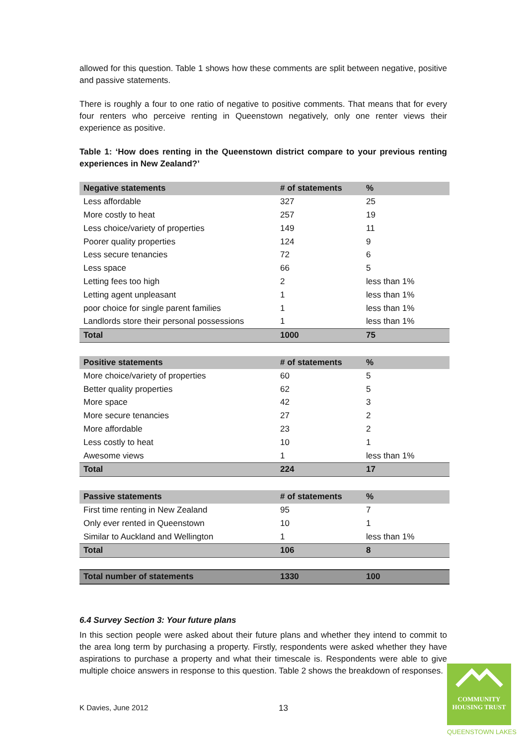allowed for this question. Table 1 shows how these comments are split between negative, positive and passive statements.
There is roughly a four to one ratio of negative to positive comments. That means that for every four renters who perceive renting in Queenstown negatively, only one renter views their experience as positive.
Table 1: ‘How does renting in the Queenstown district compare to your previous renting experiences in New Zealand?’
| Negative statements | # of statements | % |
| --- | --- | --- |
| Less affordable | 327 | 25 |
| More costly to heat | 257 | 19 |
| Less choice/variety of properties | 149 | 11 |
| Poorer quality properties | 124 | 9 |
| Less secure tenancies | 72 | 6 |
| Less space | 66 | 5 |
| Letting fees too high | 2 | less than 1% |
| Letting agent unpleasant | 1 | less than 1% |
| poor choice for single parent families | 1 | less than 1% |
| Landlords store their personal possessions | 1 | less than 1% |
| Total | 1000 | 75 |
| Positive statements | # of statements | % |
| --- | --- | --- |
| More choice/variety of properties | 60 | 5 |
| Better quality properties | 62 | 5 |
| More space | 42 | 3 |
| More secure tenancies | 27 | 2 |
| More affordable | 23 | 2 |
| Less costly to heat | 10 | 1 |
| Awesome views | 1 | less than 1% |
| Total | 224 | 17 |
| Passive statements | # of statements | % |
| --- | --- | --- |
| First time renting in New Zealand | 95 | 7 |
| Only ever rented in Queenstown | 10 | 1 |
| Similar to Auckland and Wellington | 1 | less than 1% |
| Total | 106 | 8 |
| Total number of statements | 1330 | 100 |
6.4 Survey Section 3: Your future plans
In this section people were asked about their future plans and whether they intend to commit to the area long term by purchasing a property. Firstly, respondents were asked whether they have aspirations to purchase a property and what their timescale is. Respondents were able to give multiple choice answers in response to this question. Table 2 shows the breakdown of responses.
K Davies, June 2012 13
COMMUNITY
HOUSING TRUST
QUEENSTOWN LAKES